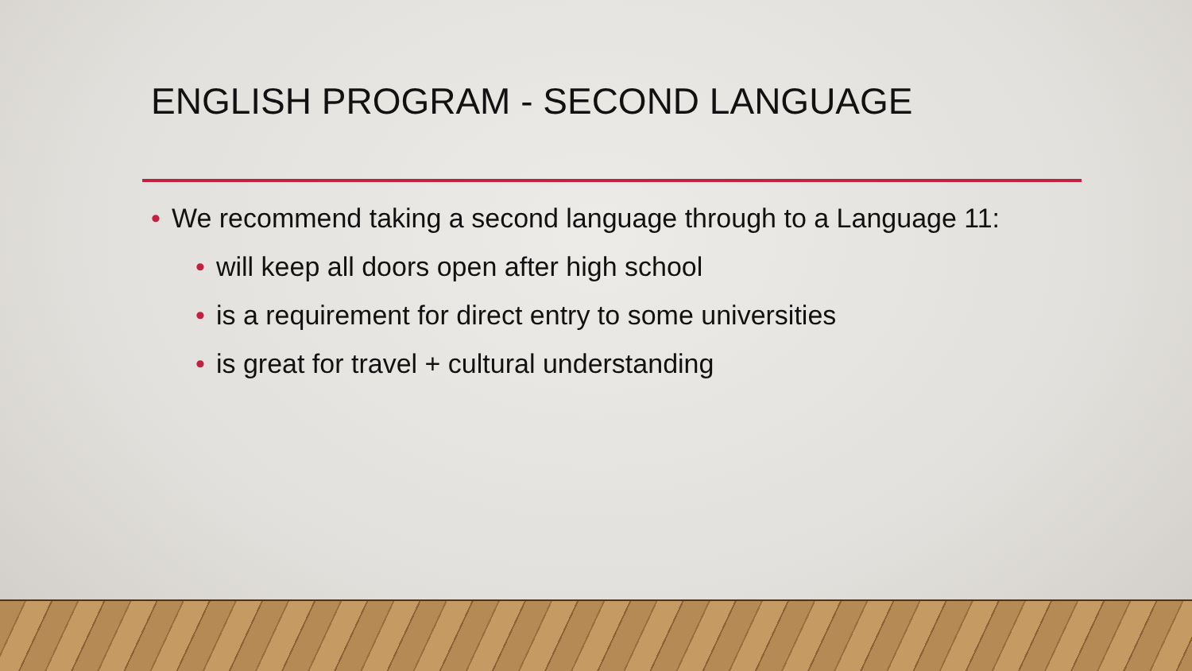ENGLISH PROGRAM - SECOND LANGUAGE
• We recommend taking a second language through to a Language 11:
• will keep all doors open after high school
• is a requirement for direct entry to some universities
• is great for travel + cultural understanding